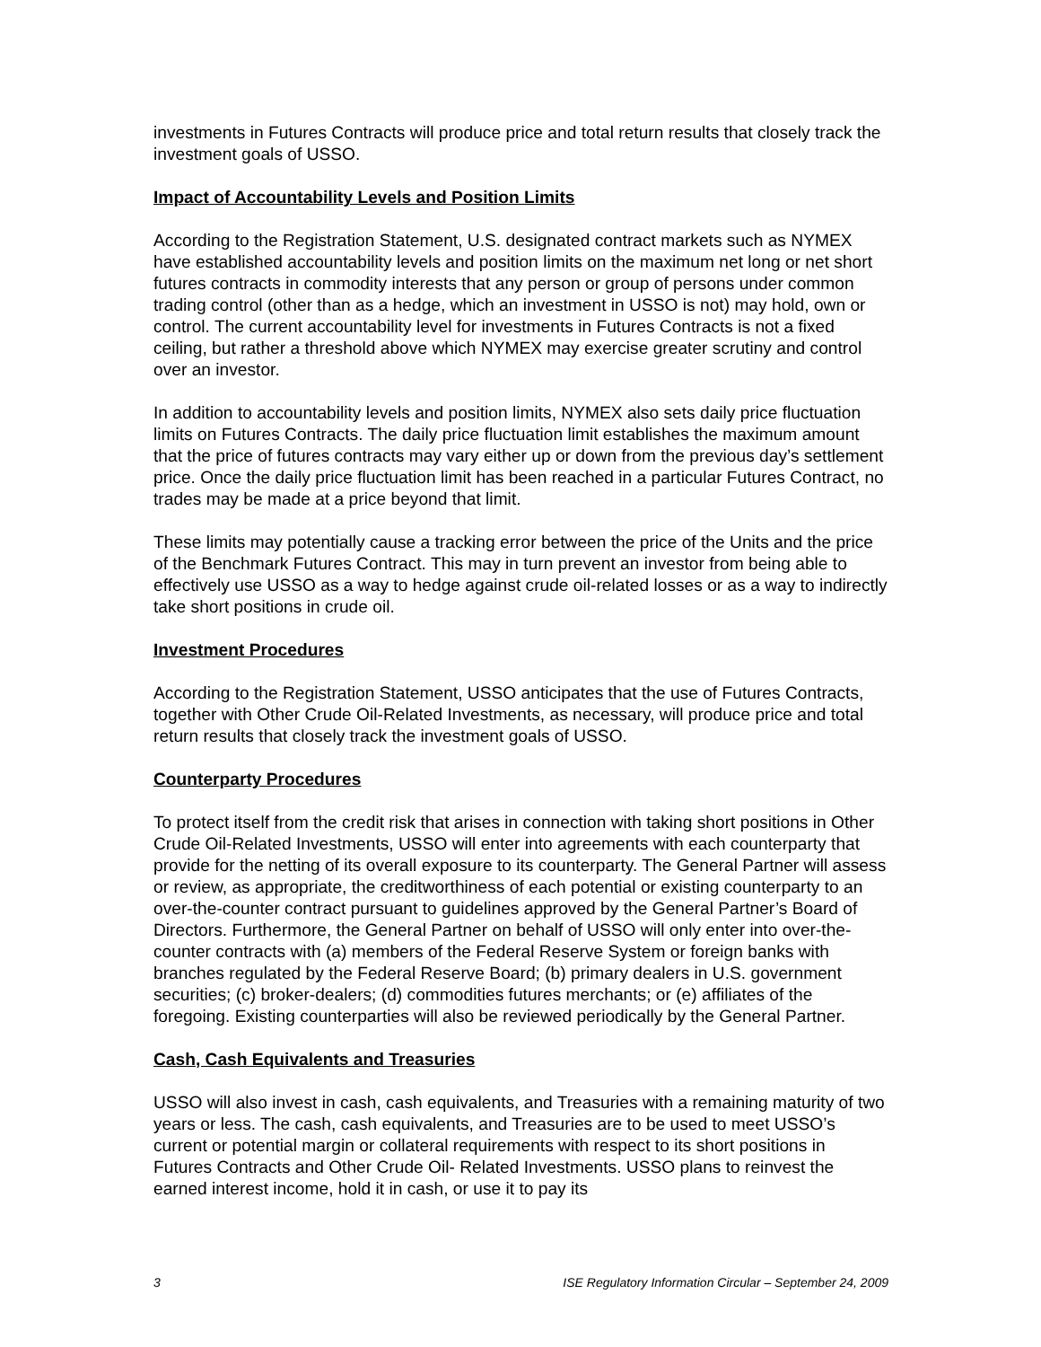investments in Futures Contracts will produce price and total return results that closely track the investment goals of USSO.
Impact of Accountability Levels and Position Limits
According to the Registration Statement, U.S. designated contract markets such as NYMEX have established accountability levels and position limits on the maximum net long or net short futures contracts in commodity interests that any person or group of persons under common trading control (other than as a hedge, which an investment in USSO is not) may hold, own or control. The current accountability level for investments in Futures Contracts is not a fixed ceiling, but rather a threshold above which NYMEX may exercise greater scrutiny and control over an investor.
In addition to accountability levels and position limits, NYMEX also sets daily price fluctuation limits on Futures Contracts. The daily price fluctuation limit establishes the maximum amount that the price of futures contracts may vary either up or down from the previous day’s settlement price. Once the daily price fluctuation limit has been reached in a particular Futures Contract, no trades may be made at a price beyond that limit.
These limits may potentially cause a tracking error between the price of the Units and the price of the Benchmark Futures Contract. This may in turn prevent an investor from being able to effectively use USSO as a way to hedge against crude oil-related losses or as a way to indirectly take short positions in crude oil.
Investment Procedures
According to the Registration Statement, USSO anticipates that the use of Futures Contracts, together with Other Crude Oil-Related Investments, as necessary, will produce price and total return results that closely track the investment goals of USSO.
Counterparty Procedures
To protect itself from the credit risk that arises in connection with taking short positions in Other Crude Oil-Related Investments, USSO will enter into agreements with each counterparty that provide for the netting of its overall exposure to its counterparty. The General Partner will assess or review, as appropriate, the creditworthiness of each potential or existing counterparty to an over-the-counter contract pursuant to guidelines approved by the General Partner’s Board of Directors. Furthermore, the General Partner on behalf of USSO will only enter into over-the-counter contracts with (a) members of the Federal Reserve System or foreign banks with branches regulated by the Federal Reserve Board; (b) primary dealers in U.S. government securities; (c) broker-dealers; (d) commodities futures merchants; or (e) affiliates of the foregoing. Existing counterparties will also be reviewed periodically by the General Partner.
Cash, Cash Equivalents and Treasuries
USSO will also invest in cash, cash equivalents, and Treasuries with a remaining maturity of two years or less. The cash, cash equivalents, and Treasuries are to be used to meet USSO’s current or potential margin or collateral requirements with respect to its short positions in Futures Contracts and Other Crude Oil- Related Investments. USSO plans to reinvest the earned interest income, hold it in cash, or use it to pay its
3 ISE Regulatory Information Circular – September 24, 2009